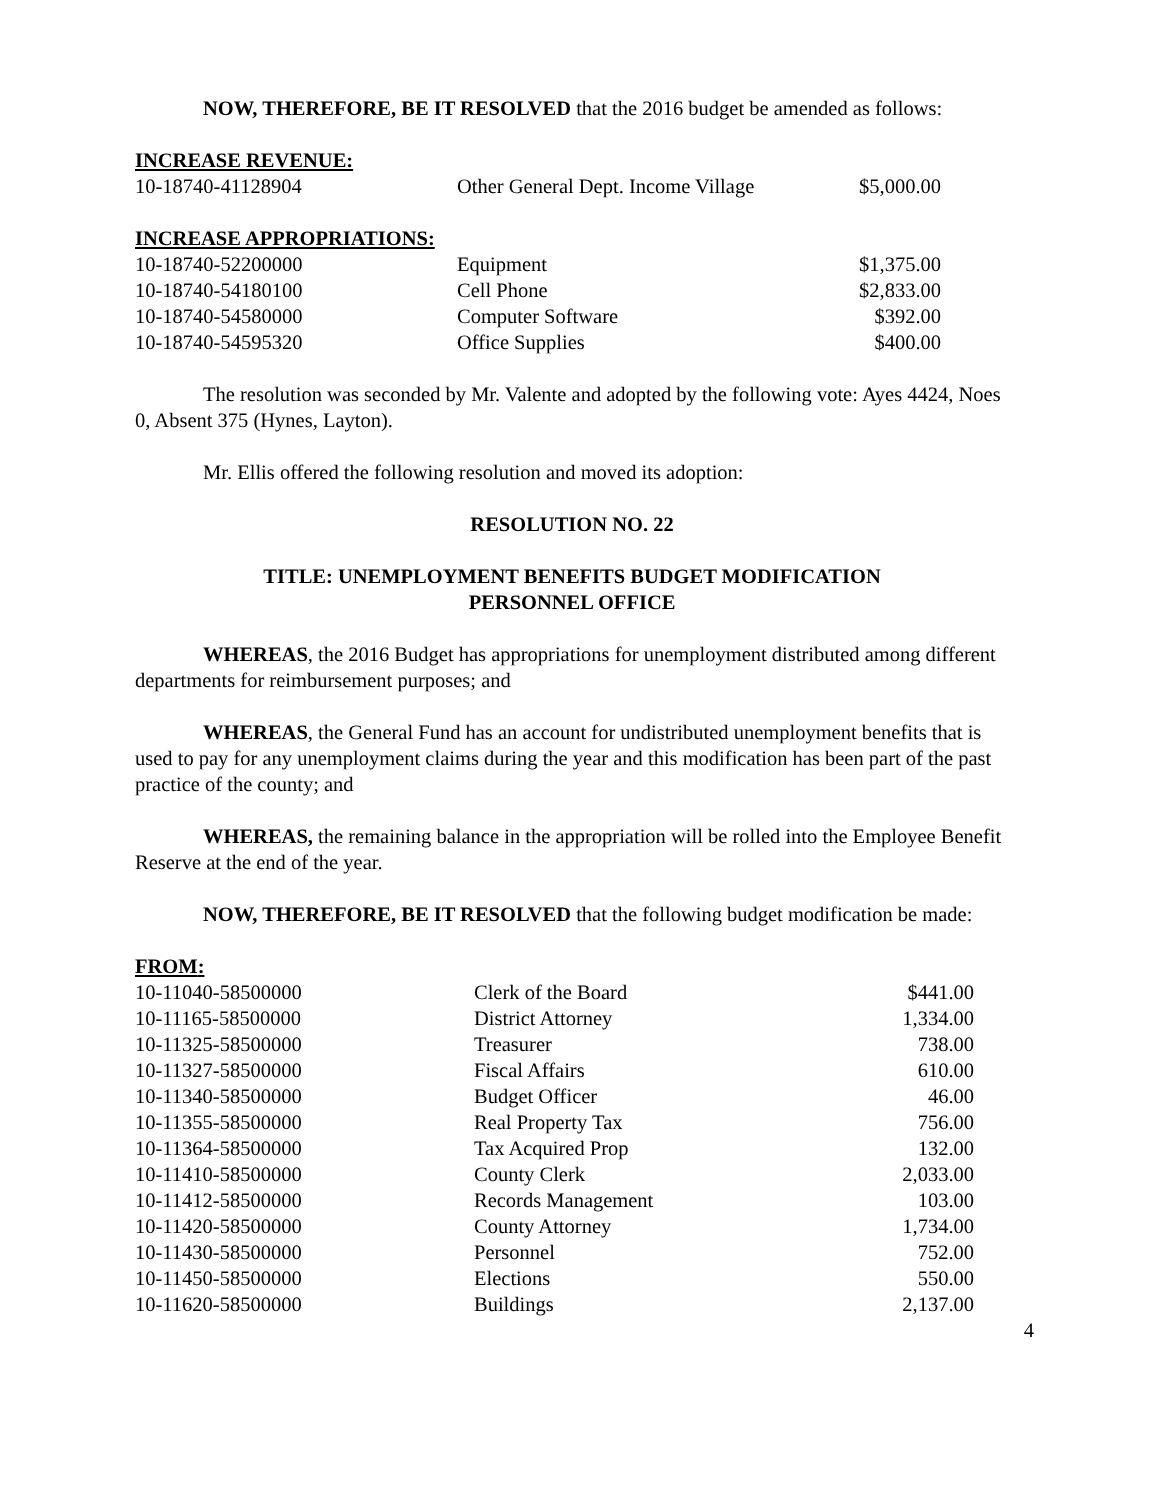NOW, THEREFORE, BE IT RESOLVED that the 2016 budget be amended as follows:
INCREASE REVENUE:
| 10-18740-41128904 | Other General Dept. Income Village | $5,000.00 |
INCREASE APPROPRIATIONS:
| 10-18740-52200000 | Equipment | $1,375.00 |
| 10-18740-54180100 | Cell Phone | $2,833.00 |
| 10-18740-54580000 | Computer Software | $392.00 |
| 10-18740-54595320 | Office Supplies | $400.00 |
The resolution was seconded by Mr. Valente and adopted by the following vote: Ayes 4424, Noes 0, Absent 375 (Hynes, Layton).
Mr. Ellis offered the following resolution and moved its adoption:
RESOLUTION NO. 22
TITLE: UNEMPLOYMENT BENEFITS BUDGET MODIFICATION
PERSONNEL OFFICE
WHEREAS, the 2016 Budget has appropriations for unemployment distributed among different departments for reimbursement purposes; and
WHEREAS, the General Fund has an account for undistributed unemployment benefits that is used to pay for any unemployment claims during the year and this modification has been part of the past practice of the county; and
WHEREAS, the remaining balance in the appropriation will be rolled into the Employee Benefit Reserve at the end of the year.
NOW, THEREFORE, BE IT RESOLVED that the following budget modification be made:
FROM:
| 10-11040-58500000 | Clerk of the Board | $441.00 |
| 10-11165-58500000 | District Attorney | 1,334.00 |
| 10-11325-58500000 | Treasurer | 738.00 |
| 10-11327-58500000 | Fiscal Affairs | 610.00 |
| 10-11340-58500000 | Budget Officer | 46.00 |
| 10-11355-58500000 | Real Property Tax | 756.00 |
| 10-11364-58500000 | Tax Acquired Prop | 132.00 |
| 10-11410-58500000 | County Clerk | 2,033.00 |
| 10-11412-58500000 | Records Management | 103.00 |
| 10-11420-58500000 | County Attorney | 1,734.00 |
| 10-11430-58500000 | Personnel | 752.00 |
| 10-11450-58500000 | Elections | 550.00 |
| 10-11620-58500000 | Buildings | 2,137.00 |
4